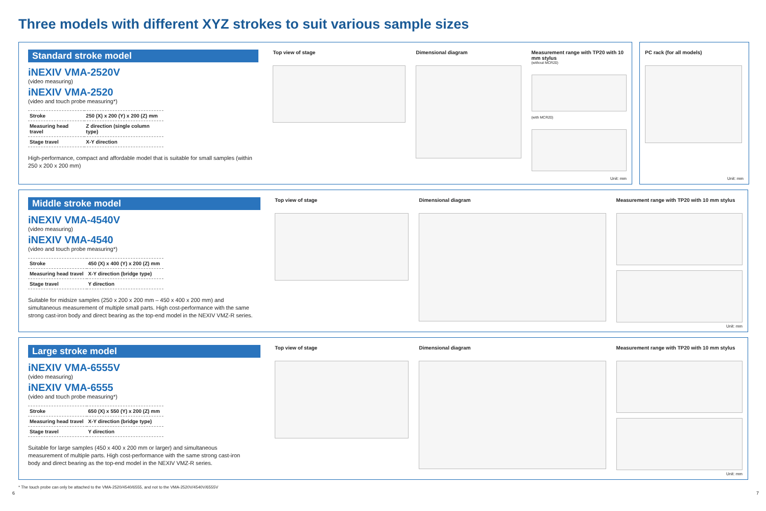Three models with different XYZ strokes to suit various sample sizes
Standard stroke model
iNEXIV VMA-2520V
(video measuring)
iNEXIV VMA-2520
(video and touch probe measuring*)
| Stroke | 250 (X) x 200 (Y) x 200 (Z) mm |
| Measuring head travel | Z direction (single column type) |
| Stage travel | X-Y direction |
High-performance, compact and affordable model that is suitable for small samples (within 250 x 200 x 200 mm)
Top view of stage Dimensional diagram Measurement range with TP20 with 10 mm stylus
(without MCR20)
(with MCR20)
Unit: mm
PC rack (for all models)
Unit: mm
Middle stroke model
iNEXIV VMA-4540V
(video measuring)
iNEXIV VMA-4540
(video and touch probe measuring*)
| Stroke | 450 (X) x 400 (Y) x 200 (Z) mm |
| Measuring head travel | X-Y direction (bridge type) |
| Stage travel | Y direction |
Suitable for midsize samples (250 x 200 x 200 mm – 450 x 400 x 200 mm) and simultaneous measurement of multiple small parts. High cost-performance with the same strong cast-iron body and direct bearing as the top-end model in the NEXIV VMZ-R series.
Top view of stage Dimensional diagram Measurement range with TP20 with 10 mm stylus
Unit: mm
Large stroke model
iNEXIV VMA-6555V
(video measuring)
iNEXIV VMA-6555
(video and touch probe measuring*)
| Stroke | 650 (X) x 550 (Y) x 200 (Z) mm |
| Measuring head travel | X-Y direction (bridge type) |
| Stage travel | Y direction |
Suitable for large samples (450 x 400 x 200 mm or larger) and simultaneous measurement of multiple parts. High cost-performance with the same strong cast-iron body and direct bearing as the top-end model in the NEXIV VMZ-R series.
Top view of stage Dimensional diagram Measurement range with TP20 with 10 mm stylus
Unit: mm
* The touch probe can only be attached to the VMA-2520/4540/6555, and not to the VMA-2520V/4540V/6555V
6 7